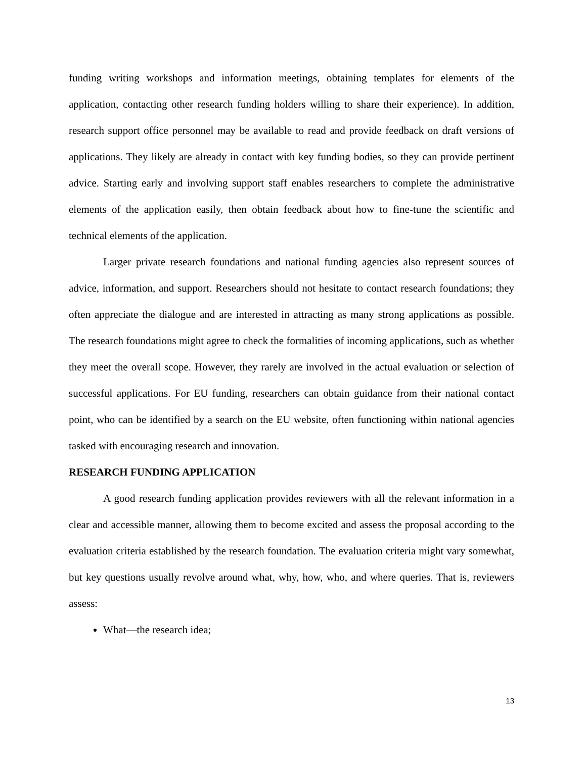funding writing workshops and information meetings, obtaining templates for elements of the application, contacting other research funding holders willing to share their experience). In addition, research support office personnel may be available to read and provide feedback on draft versions of applications. They likely are already in contact with key funding bodies, so they can provide pertinent advice. Starting early and involving support staff enables researchers to complete the administrative elements of the application easily, then obtain feedback about how to fine-tune the scientific and technical elements of the application.
Larger private research foundations and national funding agencies also represent sources of advice, information, and support. Researchers should not hesitate to contact research foundations; they often appreciate the dialogue and are interested in attracting as many strong applications as possible. The research foundations might agree to check the formalities of incoming applications, such as whether they meet the overall scope. However, they rarely are involved in the actual evaluation or selection of successful applications. For EU funding, researchers can obtain guidance from their national contact point, who can be identified by a search on the EU website, often functioning within national agencies tasked with encouraging research and innovation.
RESEARCH FUNDING APPLICATION
A good research funding application provides reviewers with all the relevant information in a clear and accessible manner, allowing them to become excited and assess the proposal according to the evaluation criteria established by the research foundation. The evaluation criteria might vary somewhat, but key questions usually revolve around what, why, how, who, and where queries. That is, reviewers assess:
What—the research idea;
13